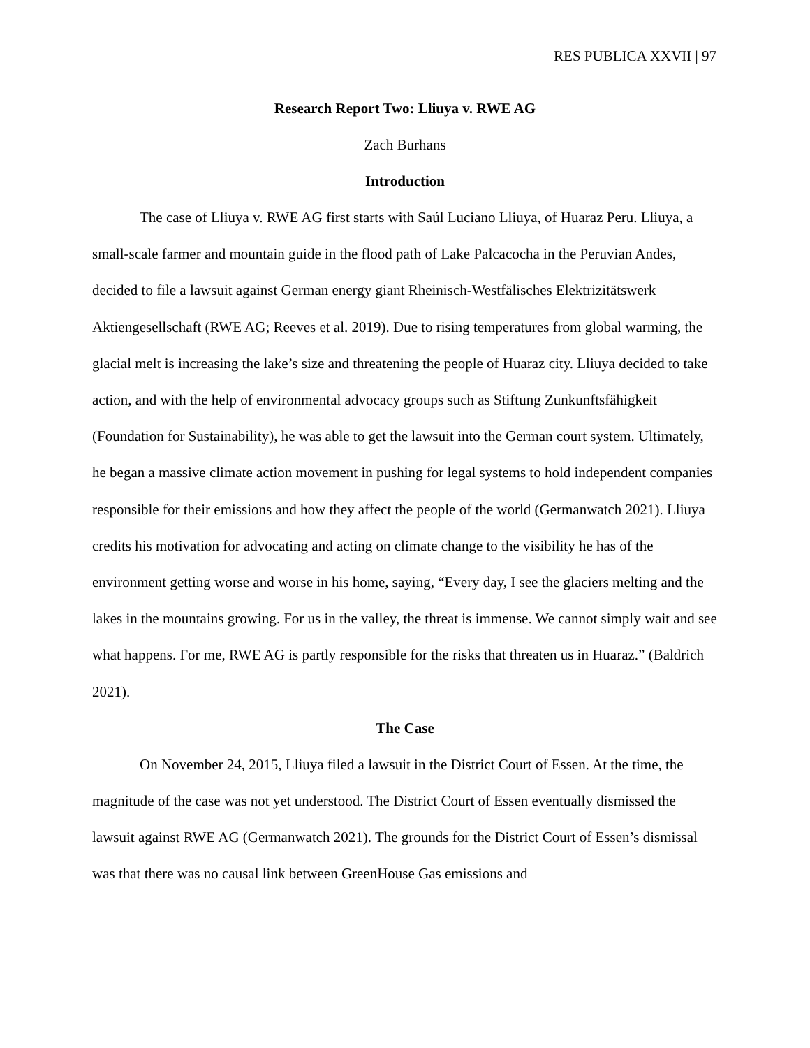RES PUBLICA XXVII | 97
Research Report Two: Lliuya v. RWE AG
Zach Burhans
Introduction
The case of Lliuya v. RWE AG first starts with Saúl Luciano Lliuya, of Huaraz Peru. Lliuya, a small-scale farmer and mountain guide in the flood path of Lake Palcacocha in the Peruvian Andes, decided to file a lawsuit against German energy giant Rheinisch-Westfälisches Elektrizitätswerk Aktiengesellschaft (RWE AG; Reeves et al. 2019). Due to rising temperatures from global warming, the glacial melt is increasing the lake’s size and threatening the people of Huaraz city. Lliuya decided to take action, and with the help of environmental advocacy groups such as Stiftung Zunkunftsfähigkeit (Foundation for Sustainability), he was able to get the lawsuit into the German court system. Ultimately, he began a massive climate action movement in pushing for legal systems to hold independent companies responsible for their emissions and how they affect the people of the world (Germanwatch 2021). Lliuya credits his motivation for advocating and acting on climate change to the visibility he has of the environment getting worse and worse in his home, saying, “Every day, I see the glaciers melting and the lakes in the mountains growing. For us in the valley, the threat is immense. We cannot simply wait and see what happens. For me, RWE AG is partly responsible for the risks that threaten us in Huaraz.” (Baldrich 2021).
The Case
On November 24, 2015, Lliuya filed a lawsuit in the District Court of Essen. At the time, the magnitude of the case was not yet understood. The District Court of Essen eventually dismissed the lawsuit against RWE AG (Germanwatch 2021). The grounds for the District Court of Essen’s dismissal was that there was no causal link between GreenHouse Gas emissions and